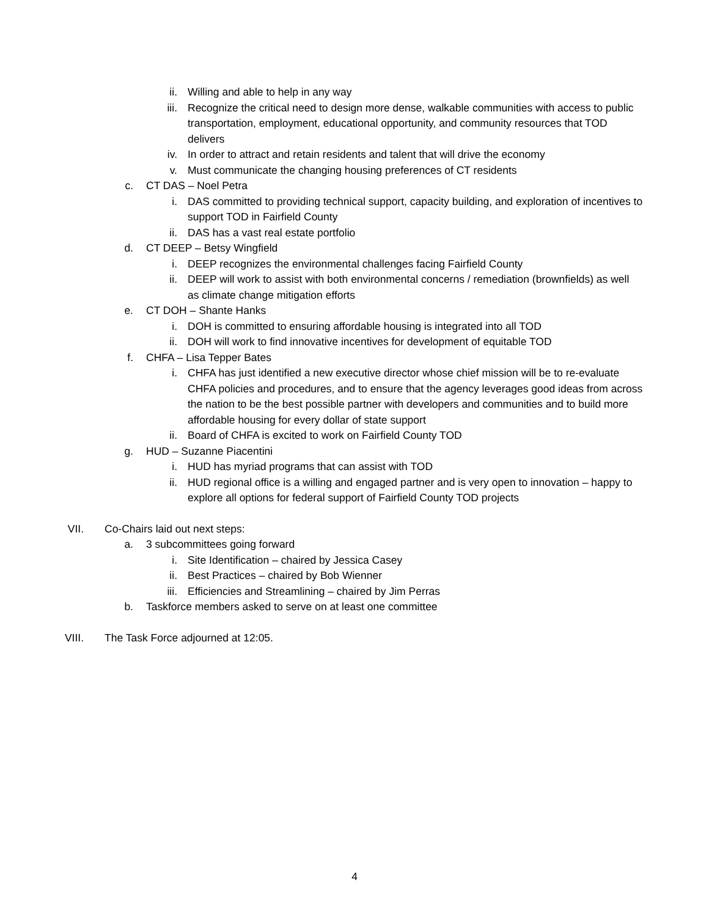ii. Willing and able to help in any way
iii. Recognize the critical need to design more dense, walkable communities with access to public transportation, employment, educational opportunity, and community resources that TOD delivers
iv. In order to attract and retain residents and talent that will drive the economy
v. Must communicate the changing housing preferences of CT residents
c. CT DAS – Noel Petra
i. DAS committed to providing technical support, capacity building, and exploration of incentives to support TOD in Fairfield County
ii. DAS has a vast real estate portfolio
d. CT DEEP – Betsy Wingfield
i. DEEP recognizes the environmental challenges facing Fairfield County
ii. DEEP will work to assist with both environmental concerns / remediation (brownfields) as well as climate change mitigation efforts
e. CT DOH – Shante Hanks
i. DOH is committed to ensuring affordable housing is integrated into all TOD
ii. DOH will work to find innovative incentives for development of equitable TOD
f. CHFA – Lisa Tepper Bates
i. CHFA has just identified a new executive director whose chief mission will be to re-evaluate CHFA policies and procedures, and to ensure that the agency leverages good ideas from across the nation to be the best possible partner with developers and communities and to build more affordable housing for every dollar of state support
ii. Board of CHFA is excited to work on Fairfield County TOD
g. HUD – Suzanne Piacentini
i. HUD has myriad programs that can assist with TOD
ii. HUD regional office is a willing and engaged partner and is very open to innovation – happy to explore all options for federal support of Fairfield County TOD projects
VII. Co-Chairs laid out next steps:
a. 3 subcommittees going forward
i. Site Identification – chaired by Jessica Casey
ii. Best Practices – chaired by Bob Wienner
iii. Efficiencies and Streamlining – chaired by Jim Perras
b. Taskforce members asked to serve on at least one committee
VIII. The Task Force adjourned at 12:05.
4